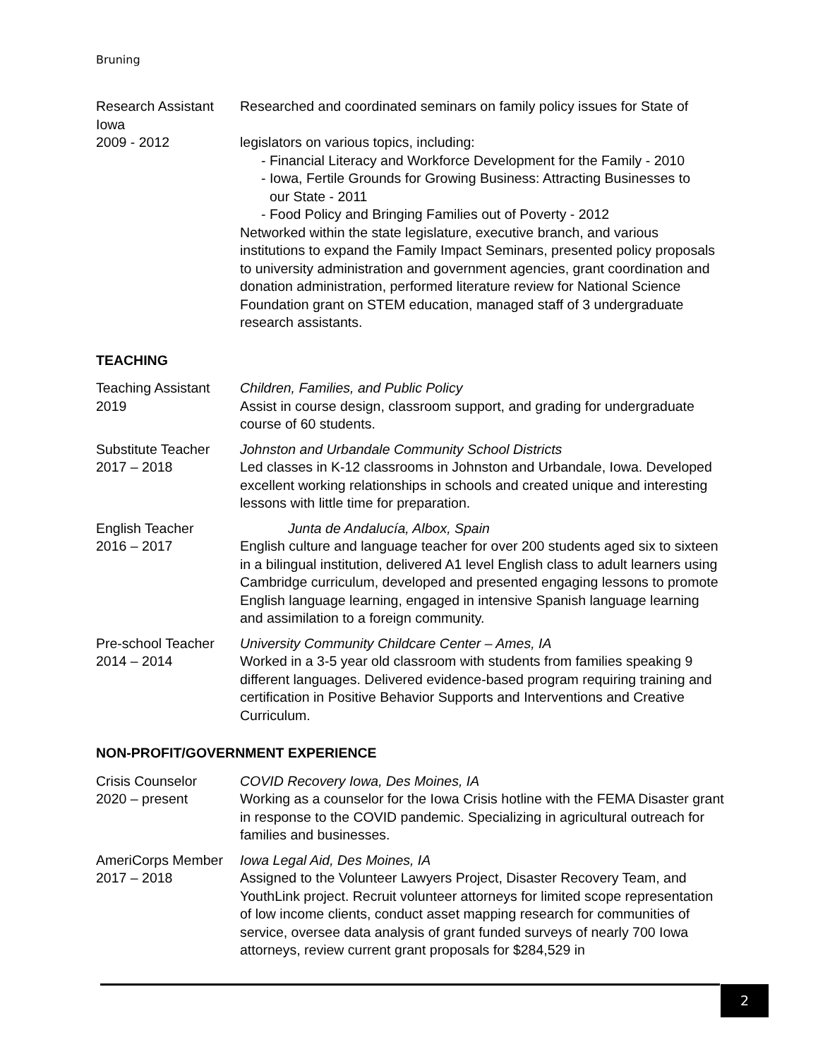Bruning
Research Assistant
Iowa
2009 - 2012
Researched and coordinated seminars on family policy issues for State of
legislators on various topics, including:
- Financial Literacy and Workforce Development for the Family - 2010
- Iowa, Fertile Grounds for Growing Business: Attracting Businesses to
our State - 2011
- Food Policy and Bringing Families out of Poverty - 2012
Networked within the state legislature, executive branch, and various institutions to expand the Family Impact Seminars, presented policy proposals to university administration and government agencies, grant coordination and donation administration, performed literature review for National Science Foundation grant on STEM education, managed staff of 3 undergraduate research assistants.
TEACHING
Teaching Assistant
2019
Children, Families, and Public Policy
Assist in course design, classroom support, and grading for undergraduate course of 60 students.
Substitute Teacher
2017 – 2018
Johnston and Urbandale Community School Districts
Led classes in K-12 classrooms in Johnston and Urbandale, Iowa. Developed excellent working relationships in schools and created unique and interesting lessons with little time for preparation.
English Teacher
2016 – 2017
Junta de Andalucía, Albox, Spain
English culture and language teacher for over 200 students aged six to sixteen in a bilingual institution, delivered A1 level English class to adult learners using Cambridge curriculum, developed and presented engaging lessons to promote English language learning, engaged in intensive Spanish language learning and assimilation to a foreign community.
Pre-school Teacher
2014 – 2014
University Community Childcare Center – Ames, IA
Worked in a 3-5 year old classroom with students from families speaking 9 different languages. Delivered evidence-based program requiring training and certification in Positive Behavior Supports and Interventions and Creative Curriculum.
NON-PROFIT/GOVERNMENT EXPERIENCE
Crisis Counselor
2020 – present
COVID Recovery Iowa, Des Moines, IA
Working as a counselor for the Iowa Crisis hotline with the FEMA Disaster grant in response to the COVID pandemic. Specializing in agricultural outreach for families and businesses.
AmeriCorps Member
2017 – 2018
Iowa Legal Aid, Des Moines, IA
Assigned to the Volunteer Lawyers Project, Disaster Recovery Team, and YouthLink project. Recruit volunteer attorneys for limited scope representation of low income clients, conduct asset mapping research for communities of service, oversee data analysis of grant funded surveys of nearly 700 Iowa attorneys, review current grant proposals for $284,529 in
2